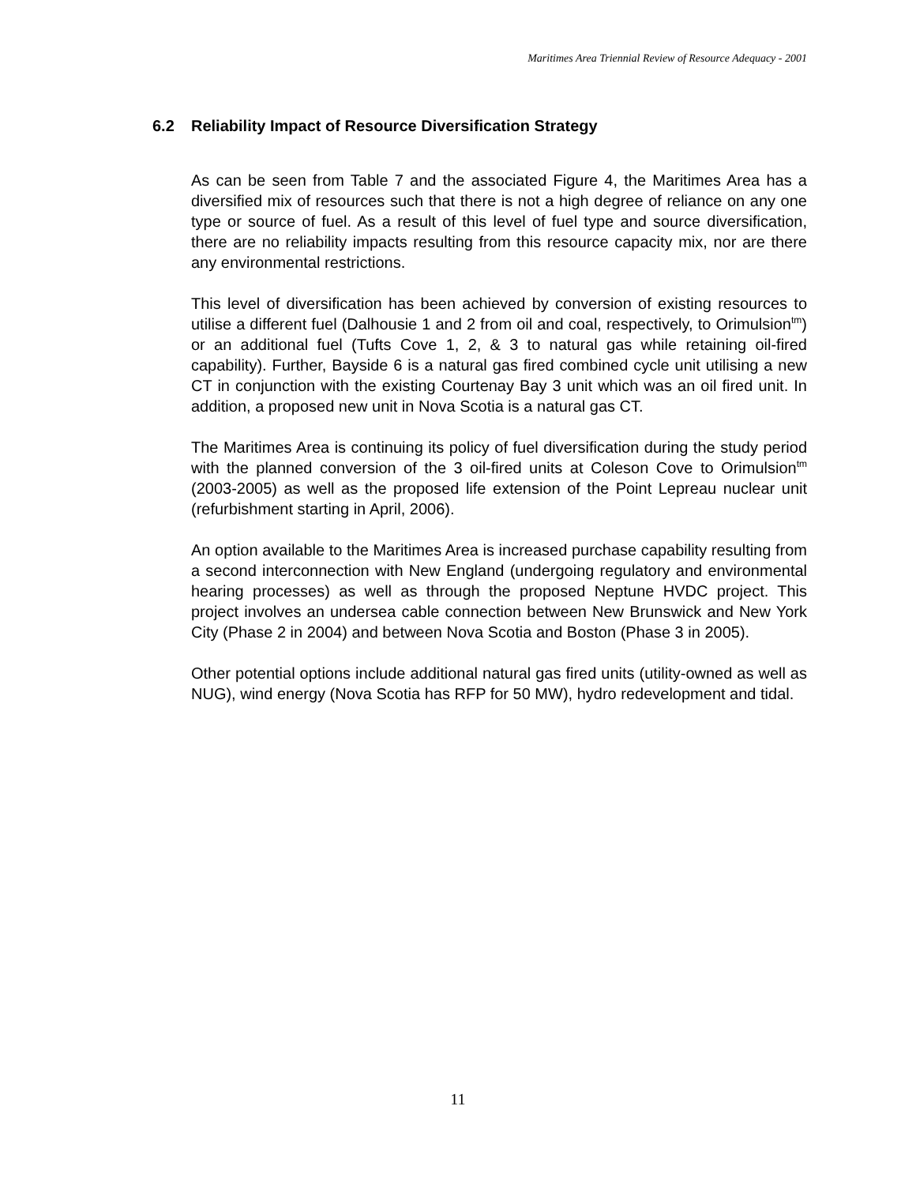Maritimes Area Triennial Review of Resource Adequacy - 2001
6.2 Reliability Impact of Resource Diversification Strategy
As can be seen from Table 7 and the associated Figure 4, the Maritimes Area has a diversified mix of resources such that there is not a high degree of reliance on any one type or source of fuel. As a result of this level of fuel type and source diversification, there are no reliability impacts resulting from this resource capacity mix, nor are there any environmental restrictions.
This level of diversification has been achieved by conversion of existing resources to utilise a different fuel (Dalhousie 1 and 2 from oil and coal, respectively, to Orimulsion<sup>tm</sup>) or an additional fuel (Tufts Cove 1, 2, & 3 to natural gas while retaining oil-fired capability). Further, Bayside 6 is a natural gas fired combined cycle unit utilising a new CT in conjunction with the existing Courtenay Bay 3 unit which was an oil fired unit. In addition, a proposed new unit in Nova Scotia is a natural gas CT.
The Maritimes Area is continuing its policy of fuel diversification during the study period with the planned conversion of the 3 oil-fired units at Coleson Cove to Orimulsion<sup>tm</sup> (2003-2005) as well as the proposed life extension of the Point Lepreau nuclear unit (refurbishment starting in April, 2006).
An option available to the Maritimes Area is increased purchase capability resulting from a second interconnection with New England (undergoing regulatory and environmental hearing processes) as well as through the proposed Neptune HVDC project. This project involves an undersea cable connection between New Brunswick and New York City (Phase 2 in 2004) and between Nova Scotia and Boston (Phase 3 in 2005).
Other potential options include additional natural gas fired units (utility-owned as well as NUG), wind energy (Nova Scotia has RFP for 50 MW), hydro redevelopment and tidal.
11